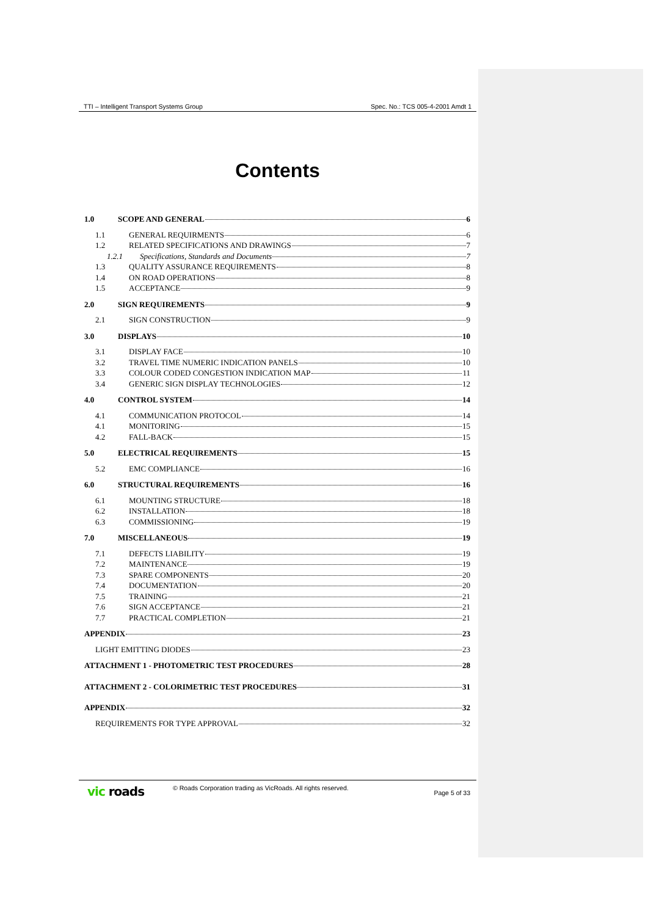TTI – Intelligent Transport Systems Group Spec. No.: TCS 005-4-2001 Amdt 1
Contents
1.0 SCOPE AND GENERAL 6
1.1 GENERAL REQUIRMENTS 6
1.2 RELATED SPECIFICATIONS AND DRAWINGS 7
1.2.1 Specifications, Standards and Documents 7
1.3 QUALITY ASSURANCE REQUIREMENTS 8
1.4 ON ROAD OPERATIONS 8
1.5 ACCEPTANCE 9
2.0 SIGN REQUIREMENTS 9
2.1 SIGN CONSTRUCTION 9
3.0 DISPLAYS 10
3.1 DISPLAY FACE 10
3.2 TRAVEL TIME NUMERIC INDICATION PANELS 10
3.3 COLOUR CODED CONGESTION INDICATION MAP 11
3.4 GENERIC SIGN DISPLAY TECHNOLOGIES 12
4.0 CONTROL SYSTEM 14
4.1 COMMUNICATION PROTOCOL 14
4.1 MONITORING 15
4.2 FALL-BACK 15
5.0 ELECTRICAL REQUIREMENTS 15
5.2 EMC COMPLIANCE 16
6.0 STRUCTURAL REQUIREMENTS 16
6.1 MOUNTING STRUCTURE 18
6.2 INSTALLATION 18
6.3 COMMISSIONING 19
7.0 MISCELLANEOUS 19
7.1 DEFECTS LIABILITY 19
7.2 MAINTENANCE 19
7.3 SPARE COMPONENTS 20
7.4 DOCUMENTATION 20
7.5 TRAINING 21
7.6 SIGN ACCEPTANCE 21
7.7 PRACTICAL COMPLETION 21
APPENDIX 23
LIGHT EMITTING DIODES 23
ATTACHMENT 1 - PHOTOMETRIC TEST PROCEDURES 28
ATTACHMENT 2 - COLORIMETRIC TEST PROCEDURES 31
APPENDIX 32
REQUIREMENTS FOR TYPE APPROVAL 32
vic roads
© Roads Corporation trading as VicRoads. All rights reserved.
Page 5 of 33